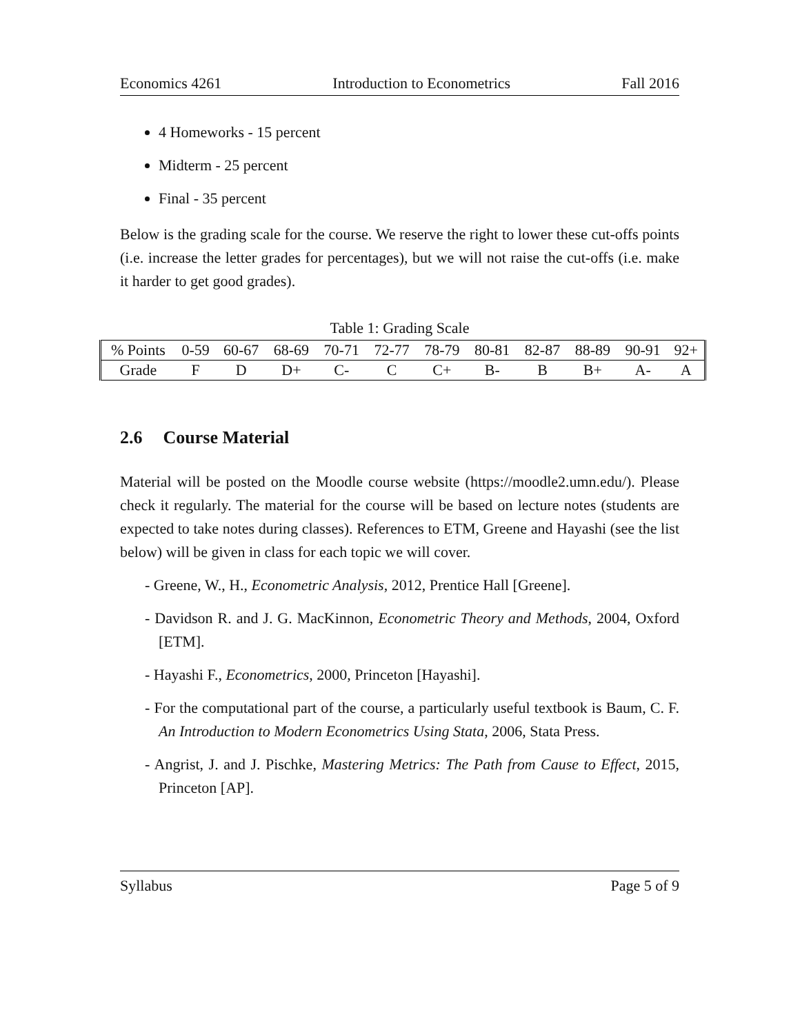Economics 4261 Introduction to Econometrics Fall 2016
4 Homeworks - 15 percent
Midterm - 25 percent
Final - 35 percent
Below is the grading scale for the course. We reserve the right to lower these cut-offs points (i.e. increase the letter grades for percentages), but we will not raise the cut-offs (i.e. make it harder to get good grades).
Table 1: Grading Scale
| % Points | 0-59 | 60-67 | 68-69 | 70-71 | 72-77 | 78-79 | 80-81 | 82-87 | 88-89 | 90-91 | 92+ |
| Grade | F | D | D+ | C- | C | C+ | B- | B | B+ | A- | A |
2.6 Course Material
Material will be posted on the Moodle course website (https://moodle2.umn.edu/). Please check it regularly. The material for the course will be based on lecture notes (students are expected to take notes during classes). References to ETM, Greene and Hayashi (see the list below) will be given in class for each topic we will cover.
- Greene, W., H., Econometric Analysis, 2012, Prentice Hall [Greene].
- Davidson R. and J. G. MacKinnon, Econometric Theory and Methods, 2004, Oxford [ETM].
- Hayashi F., Econometrics, 2000, Princeton [Hayashi].
- For the computational part of the course, a particularly useful textbook is Baum, C. F. An Introduction to Modern Econometrics Using Stata, 2006, Stata Press.
- Angrist, J. and J. Pischke, Mastering Metrics: The Path from Cause to Effect, 2015, Princeton [AP].
Syllabus Page 5 of 9